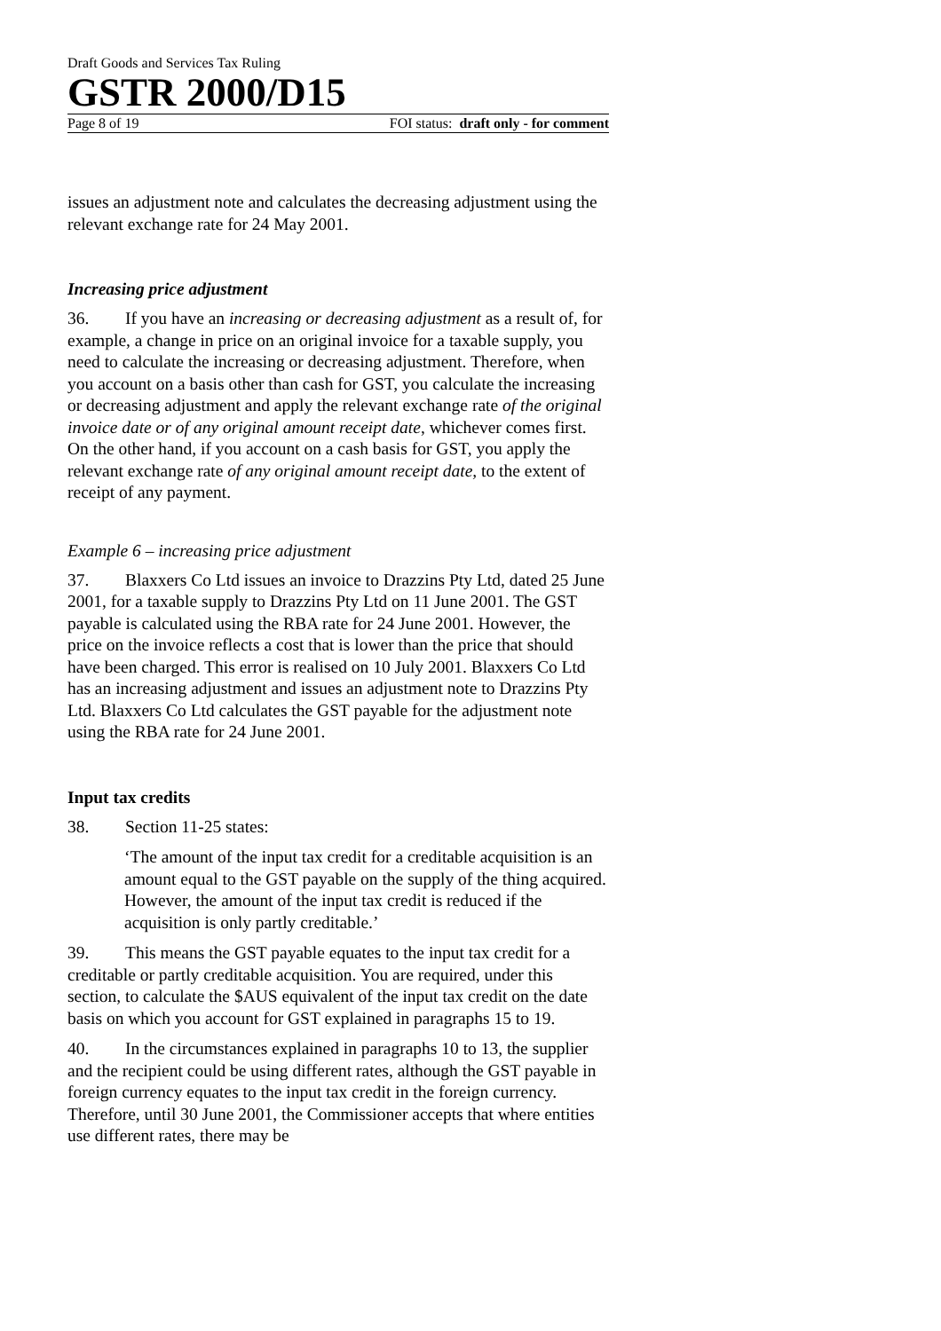Draft Goods and Services Tax Ruling
GSTR 2000/D15
Page 8 of 19 FOI status: draft only - for comment
issues an adjustment note and calculates the decreasing adjustment using the relevant exchange rate for 24 May 2001.
Increasing price adjustment
36. If you have an increasing or decreasing adjustment as a result of, for example, a change in price on an original invoice for a taxable supply, you need to calculate the increasing or decreasing adjustment. Therefore, when you account on a basis other than cash for GST, you calculate the increasing or decreasing adjustment and apply the relevant exchange rate of the original invoice date or of any original amount receipt date, whichever comes first. On the other hand, if you account on a cash basis for GST, you apply the relevant exchange rate of any original amount receipt date, to the extent of receipt of any payment.
Example 6 – increasing price adjustment
37. Blaxxers Co Ltd issues an invoice to Drazzins Pty Ltd, dated 25 June 2001, for a taxable supply to Drazzins Pty Ltd on 11 June 2001. The GST payable is calculated using the RBA rate for 24 June 2001. However, the price on the invoice reflects a cost that is lower than the price that should have been charged. This error is realised on 10 July 2001. Blaxxers Co Ltd has an increasing adjustment and issues an adjustment note to Drazzins Pty Ltd. Blaxxers Co Ltd calculates the GST payable for the adjustment note using the RBA rate for 24 June 2001.
Input tax credits
38. Section 11-25 states:
‘The amount of the input tax credit for a creditable acquisition is an amount equal to the GST payable on the supply of the thing acquired. However, the amount of the input tax credit is reduced if the acquisition is only partly creditable.’
39. This means the GST payable equates to the input tax credit for a creditable or partly creditable acquisition. You are required, under this section, to calculate the $AUS equivalent of the input tax credit on the date basis on which you account for GST explained in paragraphs 15 to 19.
40. In the circumstances explained in paragraphs 10 to 13, the supplier and the recipient could be using different rates, although the GST payable in foreign currency equates to the input tax credit in the foreign currency. Therefore, until 30 June 2001, the Commissioner accepts that where entities use different rates, there may be